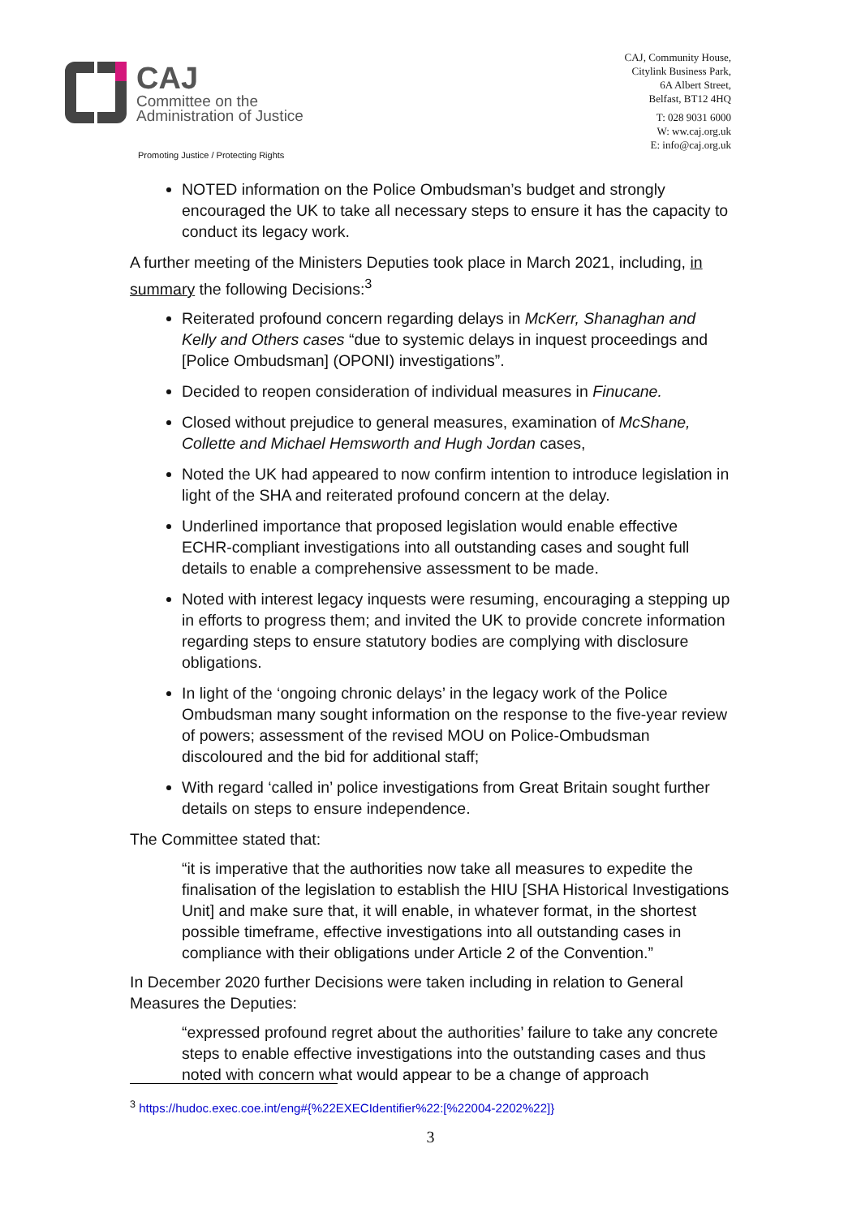CAJ
Committee on the
Administration of Justice
Promoting Justice / Protecting Rights
CAJ, Community House,
Citylink Business Park,
6A Albert Street,
Belfast, BT12 4HQ
T: 028 9031 6000
W: ww.caj.org.uk
E: info@caj.org.uk
NOTED information on the Police Ombudsman’s budget and strongly encouraged the UK to take all necessary steps to ensure it has the capacity to conduct its legacy work.
A further meeting of the Ministers Deputies took place in March 2021, including, in summary the following Decisions:<sup>3</sup>
Reiterated profound concern regarding delays in McKerr, Shanaghan and Kelly and Others cases “due to systemic delays in inquest proceedings and [Police Ombudsman] (OPONI) investigations”.
Decided to reopen consideration of individual measures in Finucane.
Closed without prejudice to general measures, examination of McShane, Collette and Michael Hemsworth and Hugh Jordan cases,
Noted the UK had appeared to now confirm intention to introduce legislation in light of the SHA and reiterated profound concern at the delay.
Underlined importance that proposed legislation would enable effective ECHR-compliant investigations into all outstanding cases and sought full details to enable a comprehensive assessment to be made.
Noted with interest legacy inquests were resuming, encouraging a stepping up in efforts to progress them; and invited the UK to provide concrete information regarding steps to ensure statutory bodies are complying with disclosure obligations.
In light of the ‘ongoing chronic delays’ in the legacy work of the Police Ombudsman many sought information on the response to the five-year review of powers; assessment of the revised MOU on Police-Ombudsman discoloured and the bid for additional staff;
With regard ‘called in’ police investigations from Great Britain sought further details on steps to ensure independence.
The Committee stated that:
“it is imperative that the authorities now take all measures to expedite the finalisation of the legislation to establish the HIU [SHA Historical Investigations Unit] and make sure that, it will enable, in whatever format, in the shortest possible timeframe, effective investigations into all outstanding cases in compliance with their obligations under Article 2 of the Convention.”
In December 2020 further Decisions were taken including in relation to General Measures the Deputies:
“expressed profound regret about the authorities’ failure to take any concrete steps to enable effective investigations into the outstanding cases and thus noted with concern what would appear to be a change of approach
<sup>3</sup> https://hudoc.exec.coe.int/eng#{%22EXECIdentifier%22:[%22004-2202%22]}
3